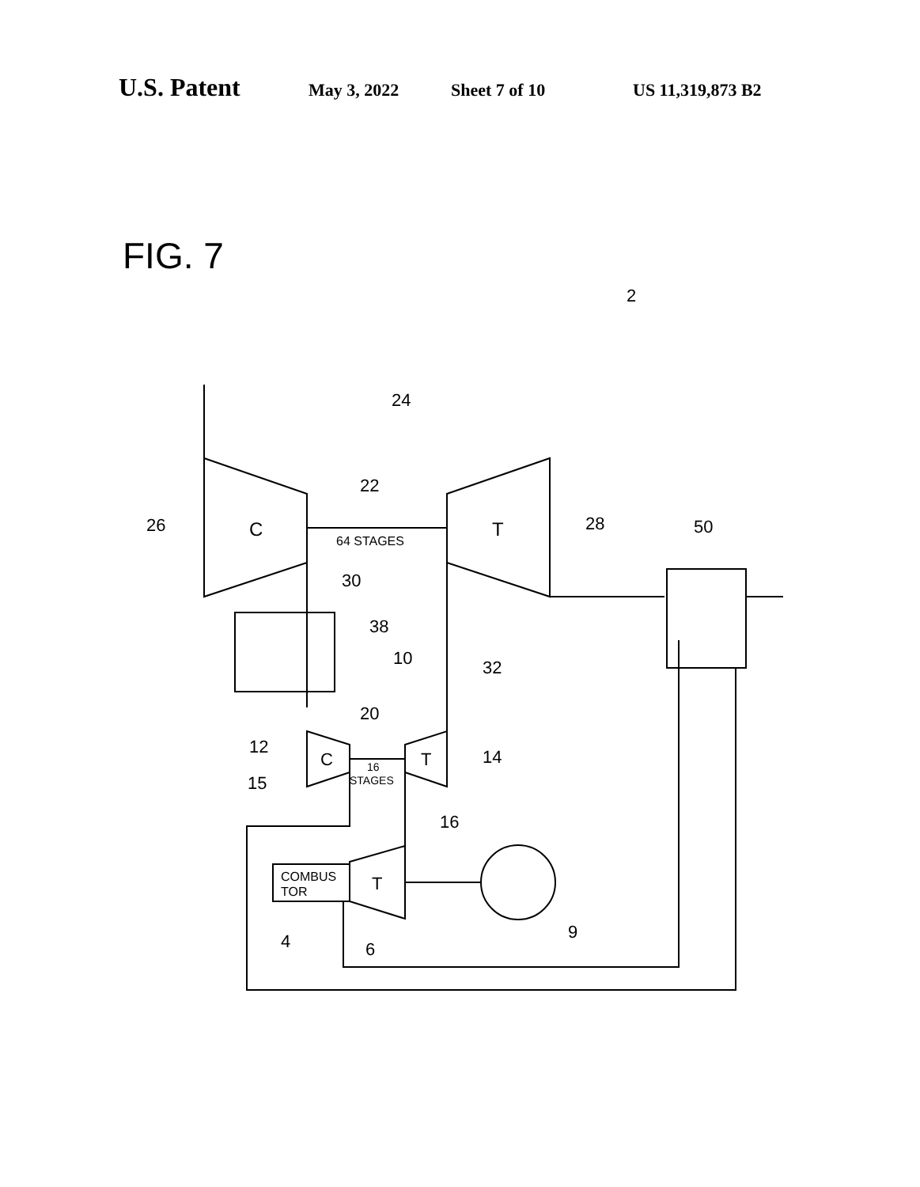U.S. Patent May 3, 2022 Sheet 7 of 10 US 11,319,873 B2
FIG. 7
2
C
64 STAGES
22
24
T
26
28
50
30
38
32
10
C
20
16
STAGES
T
12
14
15
16
COMBUS
TOR
T
9
4
6